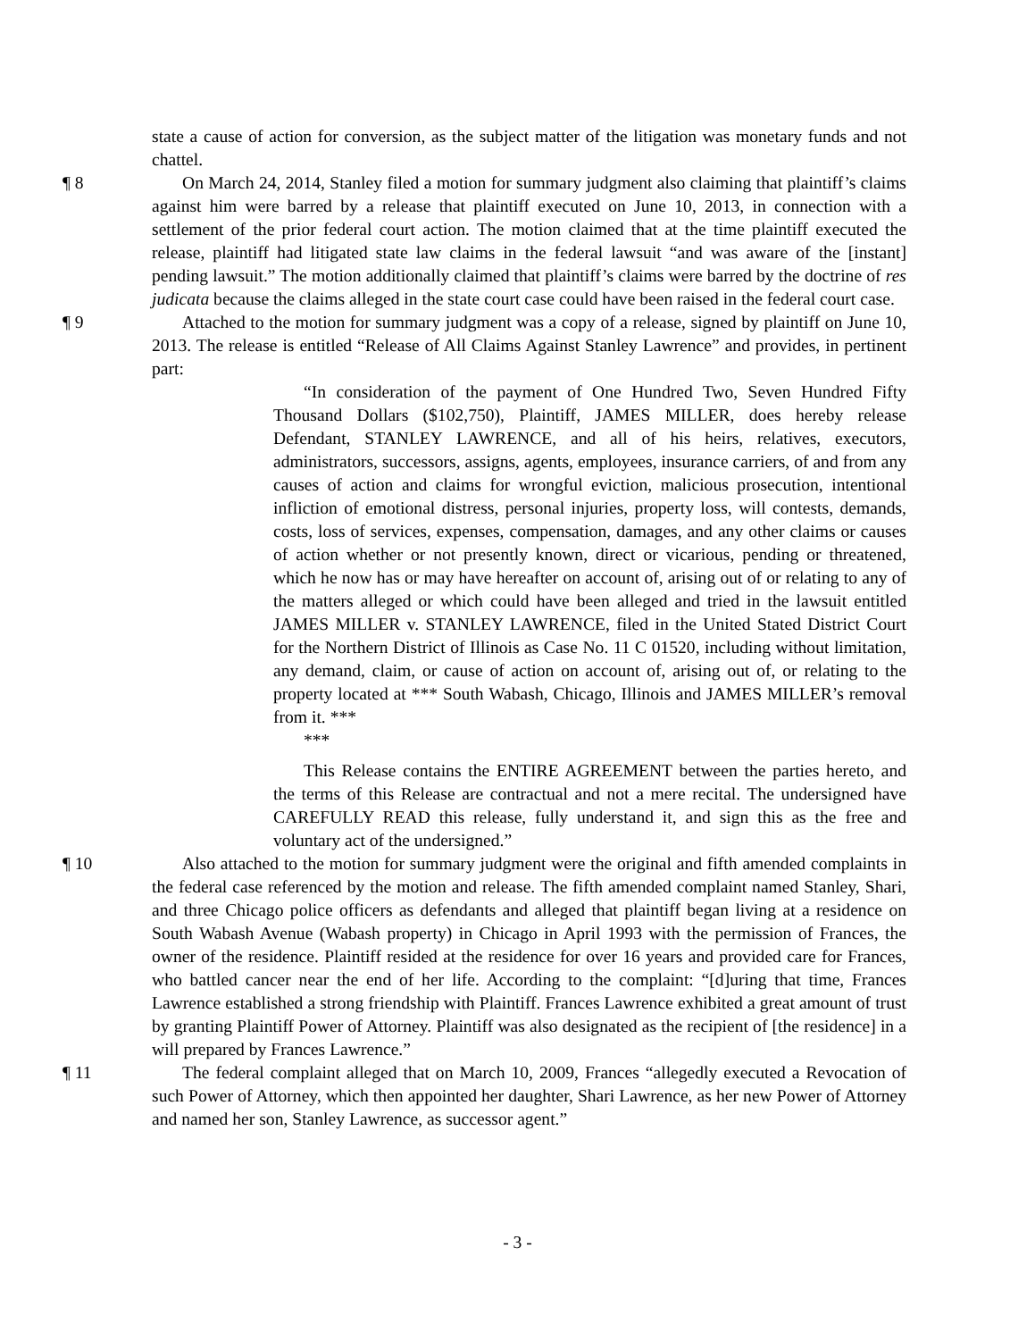state a cause of action for conversion, as the subject matter of the litigation was monetary funds and not chattel.
¶ 8 On March 24, 2014, Stanley filed a motion for summary judgment also claiming that plaintiff’s claims against him were barred by a release that plaintiff executed on June 10, 2013, in connection with a settlement of the prior federal court action. The motion claimed that at the time plaintiff executed the release, plaintiff had litigated state law claims in the federal lawsuit “and was aware of the [instant] pending lawsuit.” The motion additionally claimed that plaintiff’s claims were barred by the doctrine of res judicata because the claims alleged in the state court case could have been raised in the federal court case.
¶ 9 Attached to the motion for summary judgment was a copy of a release, signed by plaintiff on June 10, 2013. The release is entitled “Release of All Claims Against Stanley Lawrence” and provides, in pertinent part:
“In consideration of the payment of One Hundred Two, Seven Hundred Fifty Thousand Dollars ($102,750), Plaintiff, JAMES MILLER, does hereby release Defendant, STANLEY LAWRENCE, and all of his heirs, relatives, executors, administrators, successors, assigns, agents, employees, insurance carriers, of and from any causes of action and claims for wrongful eviction, malicious prosecution, intentional infliction of emotional distress, personal injuries, property loss, will contests, demands, costs, loss of services, expenses, compensation, damages, and any other claims or causes of action whether or not presently known, direct or vicarious, pending or threatened, which he now has or may have hereafter on account of, arising out of or relating to any of the matters alleged or which could have been alleged and tried in the lawsuit entitled JAMES MILLER v. STANLEY LAWRENCE, filed in the United Stated District Court for the Northern District of Illinois as Case No. 11 C 01520, including without limitation, any demand, claim, or cause of action on account of, arising out of, or relating to the property located at *** South Wabash, Chicago, Illinois and JAMES MILLER’s removal from it. ***
***
This Release contains the ENTIRE AGREEMENT between the parties hereto, and the terms of this Release are contractual and not a mere recital. The undersigned have CAREFULLY READ this release, fully understand it, and sign this as the free and voluntary act of the undersigned.”
¶ 10 Also attached to the motion for summary judgment were the original and fifth amended complaints in the federal case referenced by the motion and release. The fifth amended complaint named Stanley, Shari, and three Chicago police officers as defendants and alleged that plaintiff began living at a residence on South Wabash Avenue (Wabash property) in Chicago in April 1993 with the permission of Frances, the owner of the residence. Plaintiff resided at the residence for over 16 years and provided care for Frances, who battled cancer near the end of her life. According to the complaint: “[d]uring that time, Frances Lawrence established a strong friendship with Plaintiff. Frances Lawrence exhibited a great amount of trust by granting Plaintiff Power of Attorney. Plaintiff was also designated as the recipient of [the residence] in a will prepared by Frances Lawrence.”
¶ 11 The federal complaint alleged that on March 10, 2009, Frances “allegedly executed a Revocation of such Power of Attorney, which then appointed her daughter, Shari Lawrence, as her new Power of Attorney and named her son, Stanley Lawrence, as successor agent.”
- 3 -